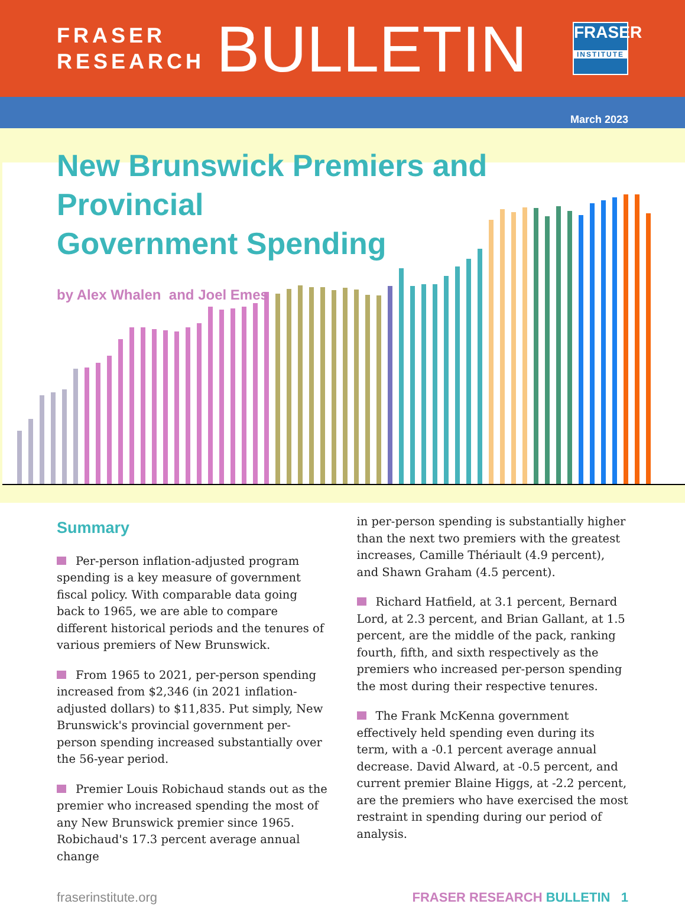FRASER
RESEARCH
BULLETIN
FRASER
INSTITUTE
March 2023
New Brunswick Premiers and Provincial
Government Spending
by Alex Whalen and Joel Emes
Summary
Per-person inflation-adjusted program spending is a key measure of government fiscal policy. With comparable data going back to 1965, we are able to compare different historical periods and the tenures of various premiers of New Brunswick.
From 1965 to 2021, per-person spending increased from $2,346 (in 2021 inflation-adjusted dollars) to $11,835. Put simply, New Brunswick's provincial government per-person spending increased substantially over the 56-year period.
Premier Louis Robichaud stands out as the premier who increased spending the most of any New Brunswick premier since 1965. Robichaud's 17.3 percent average annual change
in per-person spending is substantially higher than the next two premiers with the greatest increases, Camille Thériault (4.9 percent), and Shawn Graham (4.5 percent).
Richard Hatfield, at 3.1 percent, Bernard Lord, at 2.3 percent, and Brian Gallant, at 1.5 percent, are the middle of the pack, ranking fourth, fifth, and sixth respectively as the premiers who increased per-person spending the most during their respective tenures.
The Frank McKenna government effectively held spending even during its term, with a -0.1 percent average annual decrease. David Alward, at -0.5 percent, and current premier Blaine Higgs, at -2.2 percent, are the premiers who have exercised the most restraint in spending during our period of analysis.
fraserinstitute.org FRASER RESEARCH BULLETIN 1